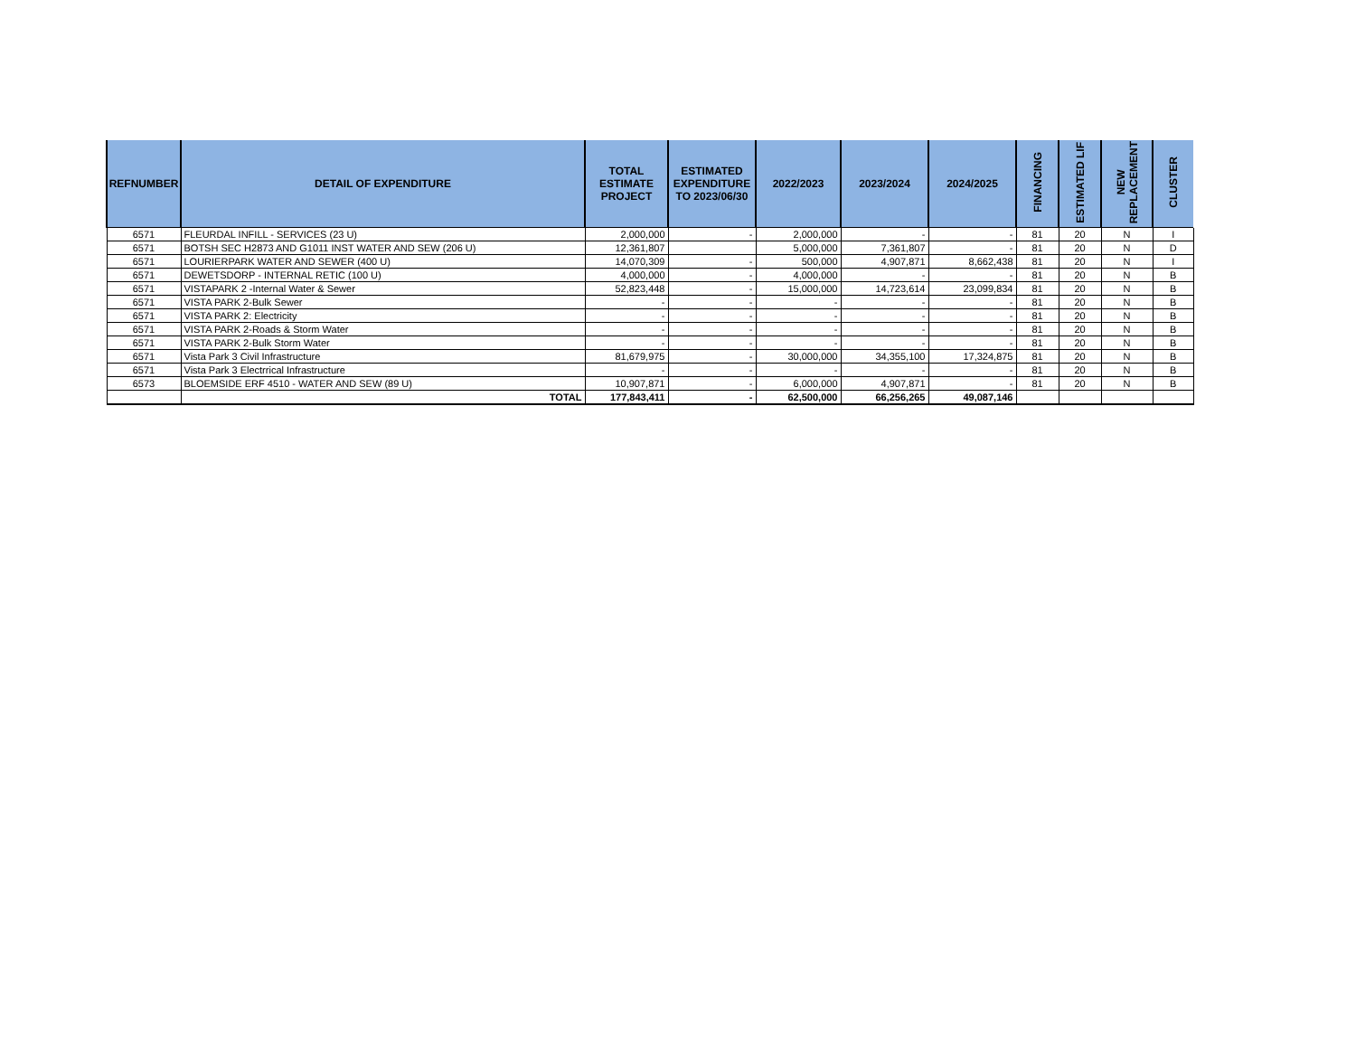| REFNUMBER | DETAIL OF EXPENDITURE | TOTAL ESTIMATE PROJECT | ESTIMATED EXPENDITURE TO 2023/06/30 | 2022/2023 | 2023/2024 | 2024/2025 | FINANCING | ESTIMATED LIF | NEW REPLACEMENT | CLUSTER |
| --- | --- | --- | --- | --- | --- | --- | --- | --- | --- | --- |
| 6571 | FLEURDAL INFILL - SERVICES (23 U) | 2,000,000 | - | 2,000,000 | - | - | 81 | 20 | N | I |
| 6571 | BOTSH SEC H2873 AND G1011 INST WATER AND SEW (206 U) | 12,361,807 | | 5,000,000 | 7,361,807 | - | 81 | 20 | N | D |
| 6571 | LOURIERPARK WATER AND SEWER (400 U) | 14,070,309 | - | 500,000 | 4,907,871 | 8,662,438 | 81 | 20 | N | I |
| 6571 | DEWETSDORP - INTERNAL RETIC (100 U) | 4,000,000 | - | 4,000,000 | - | - | 81 | 20 | N | B |
| 6571 | VISTAPARK 2 -Internal Water & Sewer | 52,823,448 | - | 15,000,000 | 14,723,614 | 23,099,834 | 81 | 20 | N | B |
| 6571 | VISTA PARK 2-Bulk Sewer | - | - | - | - | - | 81 | 20 | N | B |
| 6571 | VISTA PARK 2: Electricity | - | - | - | - | - | 81 | 20 | N | B |
| 6571 | VISTA PARK 2-Roads & Storm Water | - | - | - | - | - | 81 | 20 | N | B |
| 6571 | VISTA PARK 2-Bulk Storm Water | - | - | - | - | - | 81 | 20 | N | B |
| 6571 | Vista Park 3 Civil Infrastructure | 81,679,975 | - | 30,000,000 | 34,355,100 | 17,324,875 | 81 | 20 | N | B |
| 6571 | Vista Park 3 Electrrical Infrastructure | - | - | - | - | - | 81 | 20 | N | B |
| 6573 | BLOEMSIDE ERF 4510 - WATER AND SEW (89 U) | 10,907,871 | - | 6,000,000 | 4,907,871 | - | 81 | 20 | N | B |
| | TOTAL | 177,843,411 | - | 62,500,000 | 66,256,265 | 49,087,146 | | | | |